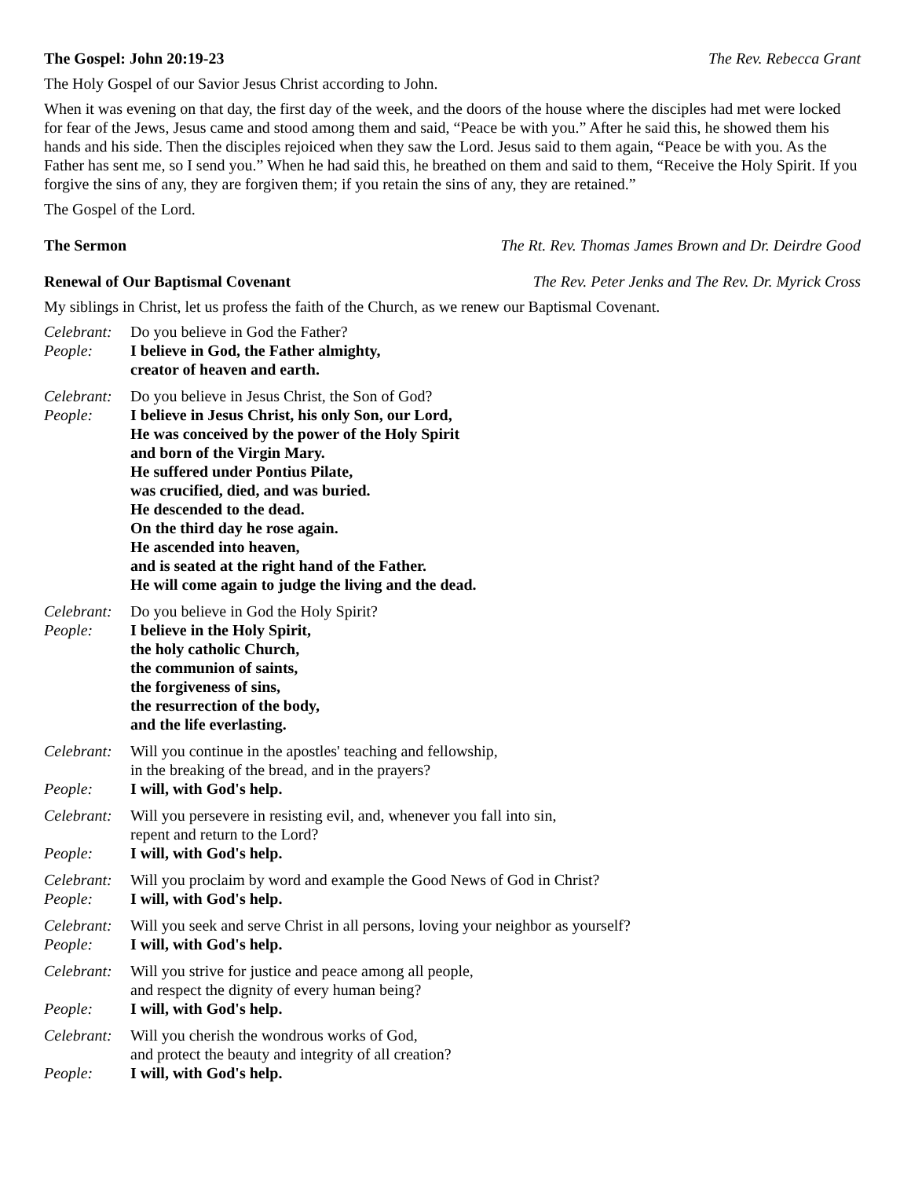The Gospel: John 20:19-23 The Rev. Rebecca Grant
The Holy Gospel of our Savior Jesus Christ according to John.
When it was evening on that day, the first day of the week, and the doors of the house where the disciples had met were locked for fear of the Jews, Jesus came and stood among them and said, “Peace be with you.” After he said this, he showed them his hands and his side. Then the disciples rejoiced when they saw the Lord. Jesus said to them again, “Peace be with you. As the Father has sent me, so I send you.” When he had said this, he breathed on them and said to them, “Receive the Holy Spirit. If you forgive the sins of any, they are forgiven them; if you retain the sins of any, they are retained.”
The Gospel of the Lord.
The Sermon The Rt. Rev. Thomas James Brown and Dr. Deirdre Good
Renewal of Our Baptismal Covenant The Rev. Peter Jenks and The Rev. Dr. Myrick Cross
My siblings in Christ, let us profess the faith of the Church, as we renew our Baptismal Covenant.
Celebrant: Do you believe in God the Father?
People: I believe in God, the Father almighty,
creator of heaven and earth.
Celebrant: Do you believe in Jesus Christ, the Son of God?
People: I believe in Jesus Christ, his only Son, our Lord,
He was conceived by the power of the Holy Spirit
and born of the Virgin Mary.
He suffered under Pontius Pilate,
was crucified, died, and was buried.
He descended to the dead.
On the third day he rose again.
He ascended into heaven,
and is seated at the right hand of the Father.
He will come again to judge the living and the dead.
Celebrant: Do you believe in God the Holy Spirit?
People: I believe in the Holy Spirit,
the holy catholic Church,
the communion of saints,
the forgiveness of sins,
the resurrection of the body,
and the life everlasting.
Celebrant: Will you continue in the apostles' teaching and fellowship,
in the breaking of the bread, and in the prayers?
People: I will, with God's help.
Celebrant: Will you persevere in resisting evil, and, whenever you fall into sin,
repent and return to the Lord?
People: I will, with God's help.
Celebrant: Will you proclaim by word and example the Good News of God in Christ?
People: I will, with God's help.
Celebrant: Will you seek and serve Christ in all persons, loving your neighbor as yourself?
People: I will, with God's help.
Celebrant: Will you strive for justice and peace among all people,
and respect the dignity of every human being?
People: I will, with God's help.
Celebrant: Will you cherish the wondrous works of God,
and protect the beauty and integrity of all creation?
People: I will, with God's help.